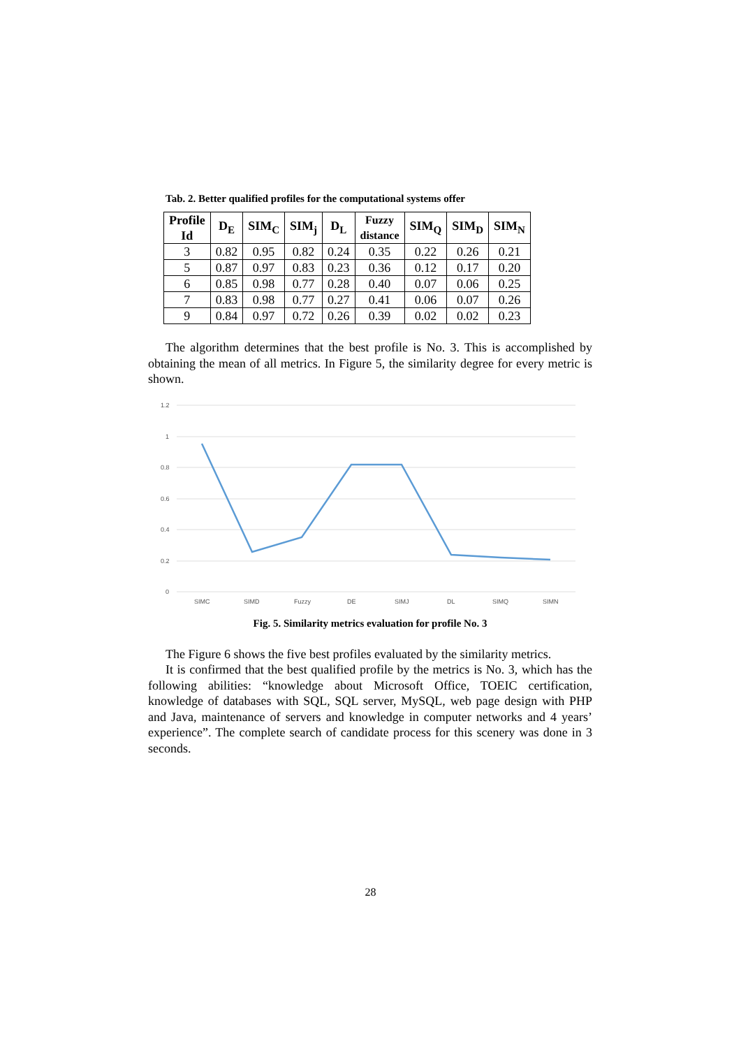Tab. 2. Better qualified profiles for the computational systems offer
| Profile Id | D<sub>E</sub> | SIM<sub>C</sub> | SIM<sub>j</sub> | D<sub>L</sub> | Fuzzy distance | SIM<sub>Q</sub> | SIM<sub>D</sub> | SIM<sub>N</sub> |
| --- | --- | --- | --- | --- | --- | --- | --- | --- |
| 3 | 0.82 | 0.95 | 0.82 | 0.24 | 0.35 | 0.22 | 0.26 | 0.21 |
| 5 | 0.87 | 0.97 | 0.83 | 0.23 | 0.36 | 0.12 | 0.17 | 0.20 |
| 6 | 0.85 | 0.98 | 0.77 | 0.28 | 0.40 | 0.07 | 0.06 | 0.25 |
| 7 | 0.83 | 0.98 | 0.77 | 0.27 | 0.41 | 0.06 | 0.07 | 0.26 |
| 9 | 0.84 | 0.97 | 0.72 | 0.26 | 0.39 | 0.02 | 0.02 | 0.23 |
The algorithm determines that the best profile is No. 3. This is accomplished by obtaining the mean of all metrics. In Figure 5, the similarity degree for every metric is shown.
1.2
1
0.8
0.6
0.4
0.2
0
SIMC
SIMD
Fuzzy
DE
SIMJ
DL
SIMQ
SIMN
Fig. 5. Similarity metrics evaluation for profile No. 3
The Figure 6 shows the five best profiles evaluated by the similarity metrics.
It is confirmed that the best qualified profile by the metrics is No. 3, which has the following abilities: “knowledge about Microsoft Office, TOEIC certification, knowledge of databases with SQL, SQL server, MySQL, web page design with PHP and Java, maintenance of servers and knowledge in computer networks and 4 years’ experience”. The complete search of candidate process for this scenery was done in 3 seconds.
28